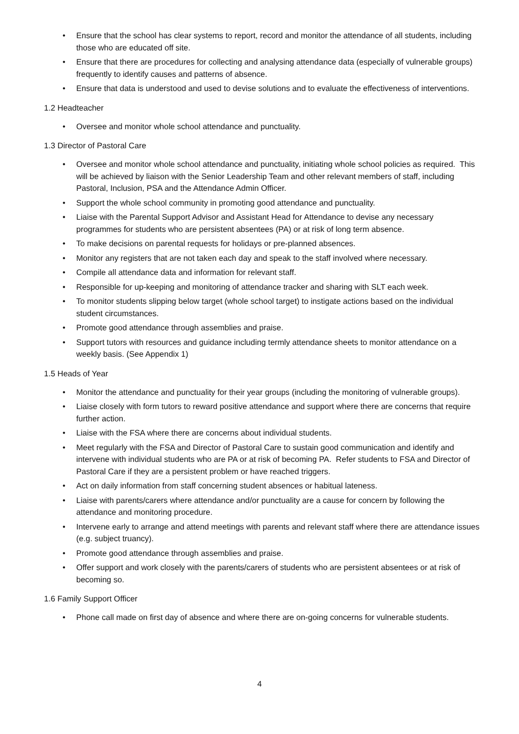• Ensure that the school has clear systems to report, record and monitor the attendance of all students, including those who are educated off site.
• Ensure that there are procedures for collecting and analysing attendance data (especially of vulnerable groups) frequently to identify causes and patterns of absence.
• Ensure that data is understood and used to devise solutions and to evaluate the effectiveness of interventions.
1.2 Headteacher
• Oversee and monitor whole school attendance and punctuality.
1.3 Director of Pastoral Care
• Oversee and monitor whole school attendance and punctuality, initiating whole school policies as required. This will be achieved by liaison with the Senior Leadership Team and other relevant members of staff, including Pastoral, Inclusion, PSA and the Attendance Admin Officer.
• Support the whole school community in promoting good attendance and punctuality.
• Liaise with the Parental Support Advisor and Assistant Head for Attendance to devise any necessary programmes for students who are persistent absentees (PA) or at risk of long term absence.
• To make decisions on parental requests for holidays or pre-planned absences.
• Monitor any registers that are not taken each day and speak to the staff involved where necessary.
• Compile all attendance data and information for relevant staff.
• Responsible for up-keeping and monitoring of attendance tracker and sharing with SLT each week.
• To monitor students slipping below target (whole school target) to instigate actions based on the individual student circumstances.
• Promote good attendance through assemblies and praise.
• Support tutors with resources and guidance including termly attendance sheets to monitor attendance on a weekly basis. (See Appendix 1)
1.5 Heads of Year
• Monitor the attendance and punctuality for their year groups (including the monitoring of vulnerable groups).
• Liaise closely with form tutors to reward positive attendance and support where there are concerns that require further action.
• Liaise with the FSA where there are concerns about individual students.
• Meet regularly with the FSA and Director of Pastoral Care to sustain good communication and identify and intervene with individual students who are PA or at risk of becoming PA. Refer students to FSA and Director of Pastoral Care if they are a persistent problem or have reached triggers.
• Act on daily information from staff concerning student absences or habitual lateness.
• Liaise with parents/carers where attendance and/or punctuality are a cause for concern by following the attendance and monitoring procedure.
• Intervene early to arrange and attend meetings with parents and relevant staff where there are attendance issues (e.g. subject truancy).
• Promote good attendance through assemblies and praise.
• Offer support and work closely with the parents/carers of students who are persistent absentees or at risk of becoming so.
1.6 Family Support Officer
• Phone call made on first day of absence and where there are on-going concerns for vulnerable students.
4